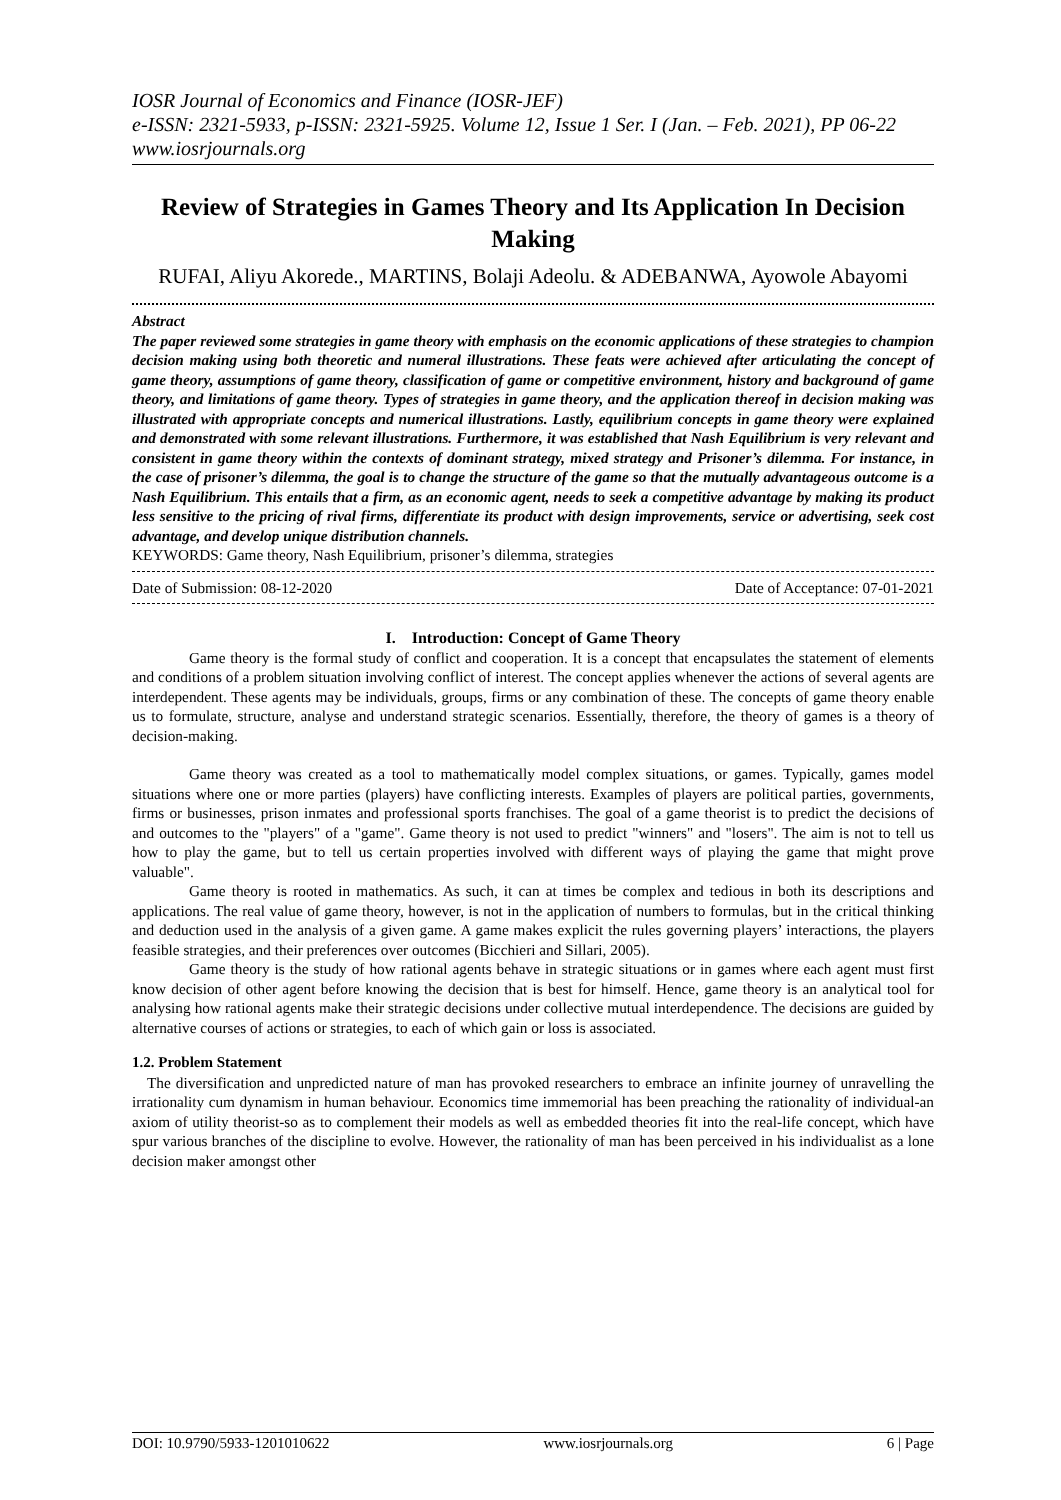IOSR Journal of Economics and Finance (IOSR-JEF)
e-ISSN: 2321-5933, p-ISSN: 2321-5925. Volume 12, Issue 1 Ser. I (Jan. – Feb. 2021), PP 06-22
www.iosrjournals.org
Review of Strategies in Games Theory and Its Application In Decision Making
RUFAI, Aliyu Akorede., MARTINS, Bolaji Adeolu. & ADEBANWA, Ayowole Abayomi
Abstract
The paper reviewed some strategies in game theory with emphasis on the economic applications of these strategies to champion decision making using both theoretic and numeral illustrations. These feats were achieved after articulating the concept of game theory, assumptions of game theory, classification of game or competitive environment, history and background of game theory, and limitations of game theory. Types of strategies in game theory, and the application thereof in decision making was illustrated with appropriate concepts and numerical illustrations. Lastly, equilibrium concepts in game theory were explained and demonstrated with some relevant illustrations. Furthermore, it was established that Nash Equilibrium is very relevant and consistent in game theory within the contexts of dominant strategy, mixed strategy and Prisoner’s dilemma. For instance, in the case of prisoner’s dilemma, the goal is to change the structure of the game so that the mutually advantageous outcome is a Nash Equilibrium. This entails that a firm, as an economic agent, needs to seek a competitive advantage by making its product less sensitive to the pricing of rival firms, differentiate its product with design improvements, service or advertising, seek cost advantage, and develop unique distribution channels.
KEYWORDS: Game theory, Nash Equilibrium, prisoner’s dilemma, strategies
Date of Submission: 08-12-2020 Date of Acceptance: 07-01-2021
I. Introduction: Concept of Game Theory
Game theory is the formal study of conflict and cooperation. It is a concept that encapsulates the statement of elements and conditions of a problem situation involving conflict of interest. The concept applies whenever the actions of several agents are interdependent. These agents may be individuals, groups, firms or any combination of these. The concepts of game theory enable us to formulate, structure, analyse and understand strategic scenarios. Essentially, therefore, the theory of games is a theory of decision-making.
Game theory was created as a tool to mathematically model complex situations, or games. Typically, games model situations where one or more parties (players) have conflicting interests. Examples of players are political parties, governments, firms or businesses, prison inmates and professional sports franchises. The goal of a game theorist is to predict the decisions of and outcomes to the "players" of a "game". Game theory is not used to predict "winners" and "losers". The aim is not to tell us how to play the game, but to tell us certain properties involved with different ways of playing the game that might prove valuable".
Game theory is rooted in mathematics. As such, it can at times be complex and tedious in both its descriptions and applications. The real value of game theory, however, is not in the application of numbers to formulas, but in the critical thinking and deduction used in the analysis of a given game. A game makes explicit the rules governing players’ interactions, the players feasible strategies, and their preferences over outcomes (Bicchieri and Sillari, 2005).
Game theory is the study of how rational agents behave in strategic situations or in games where each agent must first know decision of other agent before knowing the decision that is best for himself. Hence, game theory is an analytical tool for analysing how rational agents make their strategic decisions under collective mutual interdependence. The decisions are guided by alternative courses of actions or strategies, to each of which gain or loss is associated.
1.2. Problem Statement
The diversification and unpredicted nature of man has provoked researchers to embrace an infinite journey of unravelling the irrationality cum dynamism in human behaviour. Economics time immemorial has been preaching the rationality of individual-an axiom of utility theorist-so as to complement their models as well as embedded theories fit into the real-life concept, which have spur various branches of the discipline to evolve. However, the rationality of man has been perceived in his individualist as a lone decision maker amongst other
DOI: 10.9790/5933-1201010622 www.iosrjournals.org 6 | Page